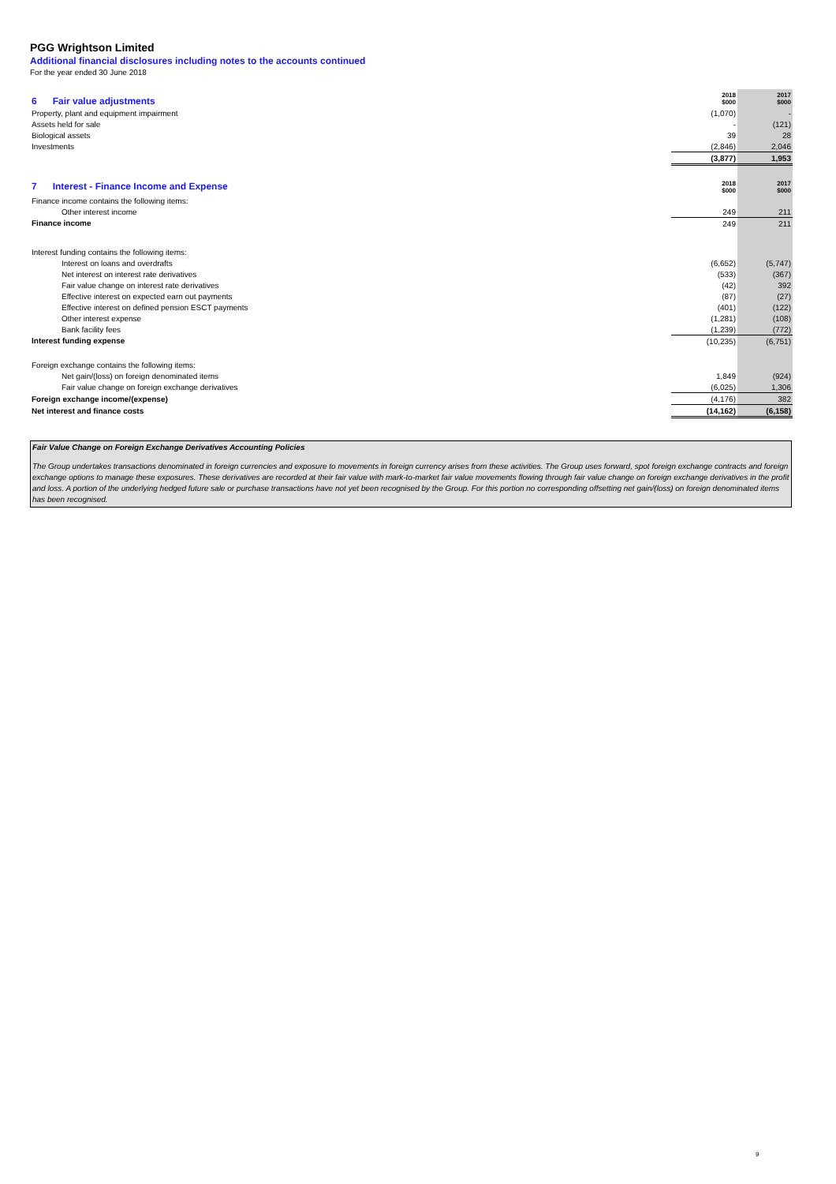PGG Wrightson Limited
Additional financial disclosures including notes to the accounts continued
For the year ended 30 June 2018
| 6 Fair value adjustments | 2018 $000 | 2017 $000 |
| Property, plant and equipment impairment | (1,070) | - |
| Assets held for sale | - | (121) |
| Biological assets | 39 | 28 |
| Investments | (2,846) | 2,046 |
| | (3,877) | 1,953 |
| 7 Interest - Finance Income and Expense | 2018 $000 | 2017 $000 |
| Finance income contains the following items: | | |
| Other interest income | 249 | 211 |
| Finance income | 249 | 211 |
| Interest funding contains the following items: | | |
| Interest on loans and overdrafts | (6,652) | (5,747) |
| Net interest on interest rate derivatives | (533) | (367) |
| Fair value change on interest rate derivatives | (42) | 392 |
| Effective interest on expected earn out payments | (87) | (27) |
| Effective interest on defined pension ESCT payments | (401) | (122) |
| Other interest expense | (1,281) | (108) |
| Bank facility fees | (1,239) | (772) |
| Interest funding expense | (10,235) | (6,751) |
| Foreign exchange contains the following items: | | |
| Net gain/(loss) on foreign denominated items | 1,849 | (924) |
| Fair value change on foreign exchange derivatives | (6,025) | 1,306 |
| Foreign exchange income/(expense) | (4,176) | 382 |
| Net interest and finance costs | (14,162) | (6,158) |
Fair Value Change on Foreign Exchange Derivatives Accounting Policies
The Group undertakes transactions denominated in foreign currencies and exposure to movements in foreign currency arises from these activities. The Group uses forward, spot foreign exchange contracts and foreign exchange options to manage these exposures. These derivatives are recorded at their fair value with mark-to-market fair value movements flowing through fair value change on foreign exchange derivatives in the profit and loss. A portion of the underlying hedged future sale or purchase transactions have not yet been recognised by the Group. For this portion no corresponding offsetting net gain/(loss) on foreign denominated items has been recognised.
9